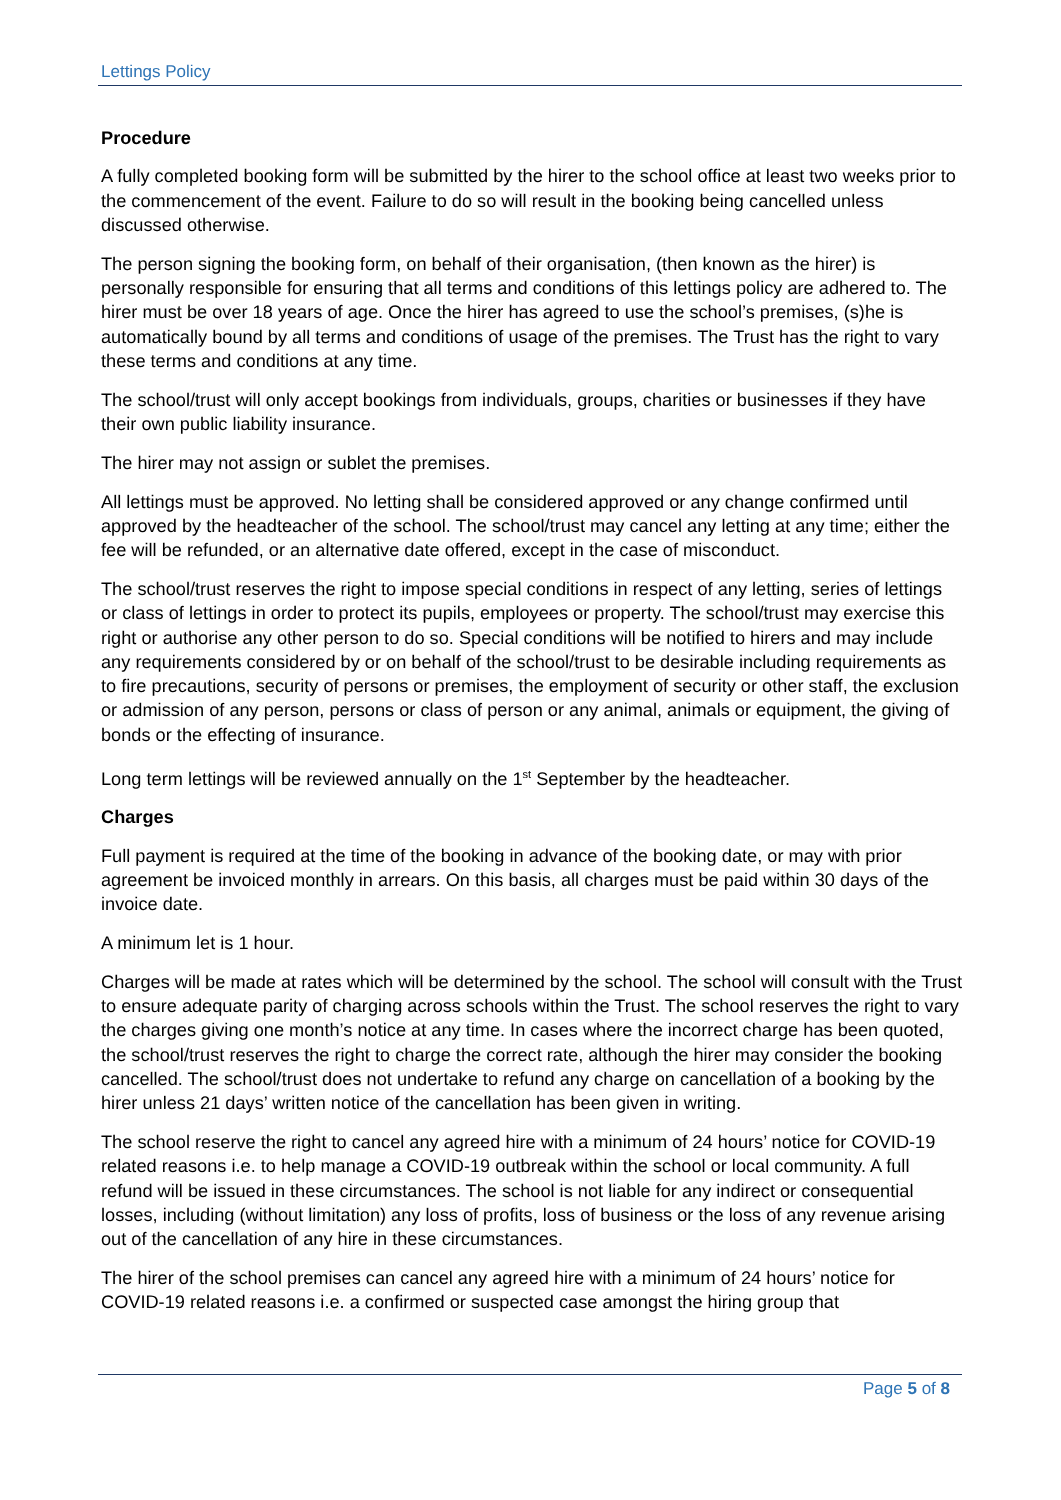Lettings Policy
Procedure
A fully completed booking form will be submitted by the hirer to the school office at least two weeks prior to the commencement of the event. Failure to do so will result in the booking being cancelled unless discussed otherwise.
The person signing the booking form, on behalf of their organisation, (then known as the hirer) is personally responsible for ensuring that all terms and conditions of this lettings policy are adhered to. The hirer must be over 18 years of age. Once the hirer has agreed to use the school’s premises, (s)he is automatically bound by all terms and conditions of usage of the premises. The Trust has the right to vary these terms and conditions at any time.
The school/trust will only accept bookings from individuals, groups, charities or businesses if they have their own public liability insurance.
The hirer may not assign or sublet the premises.
All lettings must be approved. No letting shall be considered approved or any change confirmed until approved by the headteacher of the school. The school/trust may cancel any letting at any time; either the fee will be refunded, or an alternative date offered, except in the case of misconduct.
The school/trust reserves the right to impose special conditions in respect of any letting, series of lettings or class of lettings in order to protect its pupils, employees or property. The school/trust may exercise this right or authorise any other person to do so. Special conditions will be notified to hirers and may include any requirements considered by or on behalf of the school/trust to be desirable including requirements as to fire precautions, security of persons or premises, the employment of security or other staff, the exclusion or admission of any person, persons or class of person or any animal, animals or equipment, the giving of bonds or the effecting of insurance.
Long term lettings will be reviewed annually on the 1<sup>st</sup> September by the headteacher.
Charges
Full payment is required at the time of the booking in advance of the booking date, or may with prior agreement be invoiced monthly in arrears. On this basis, all charges must be paid within 30 days of the invoice date.
A minimum let is 1 hour.
Charges will be made at rates which will be determined by the school. The school will consult with the Trust to ensure adequate parity of charging across schools within the Trust. The school reserves the right to vary the charges giving one month’s notice at any time. In cases where the incorrect charge has been quoted, the school/trust reserves the right to charge the correct rate, although the hirer may consider the booking cancelled. The school/trust does not undertake to refund any charge on cancellation of a booking by the hirer unless 21 days’ written notice of the cancellation has been given in writing.
The school reserve the right to cancel any agreed hire with a minimum of 24 hours’ notice for COVID-19 related reasons i.e. to help manage a COVID-19 outbreak within the school or local community. A full refund will be issued in these circumstances. The school is not liable for any indirect or consequential losses, including (without limitation) any loss of profits, loss of business or the loss of any revenue arising out of the cancellation of any hire in these circumstances.
The hirer of the school premises can cancel any agreed hire with a minimum of 24 hours’ notice for COVID-19 related reasons i.e. a confirmed or suspected case amongst the hiring group that
Page 5 of 8